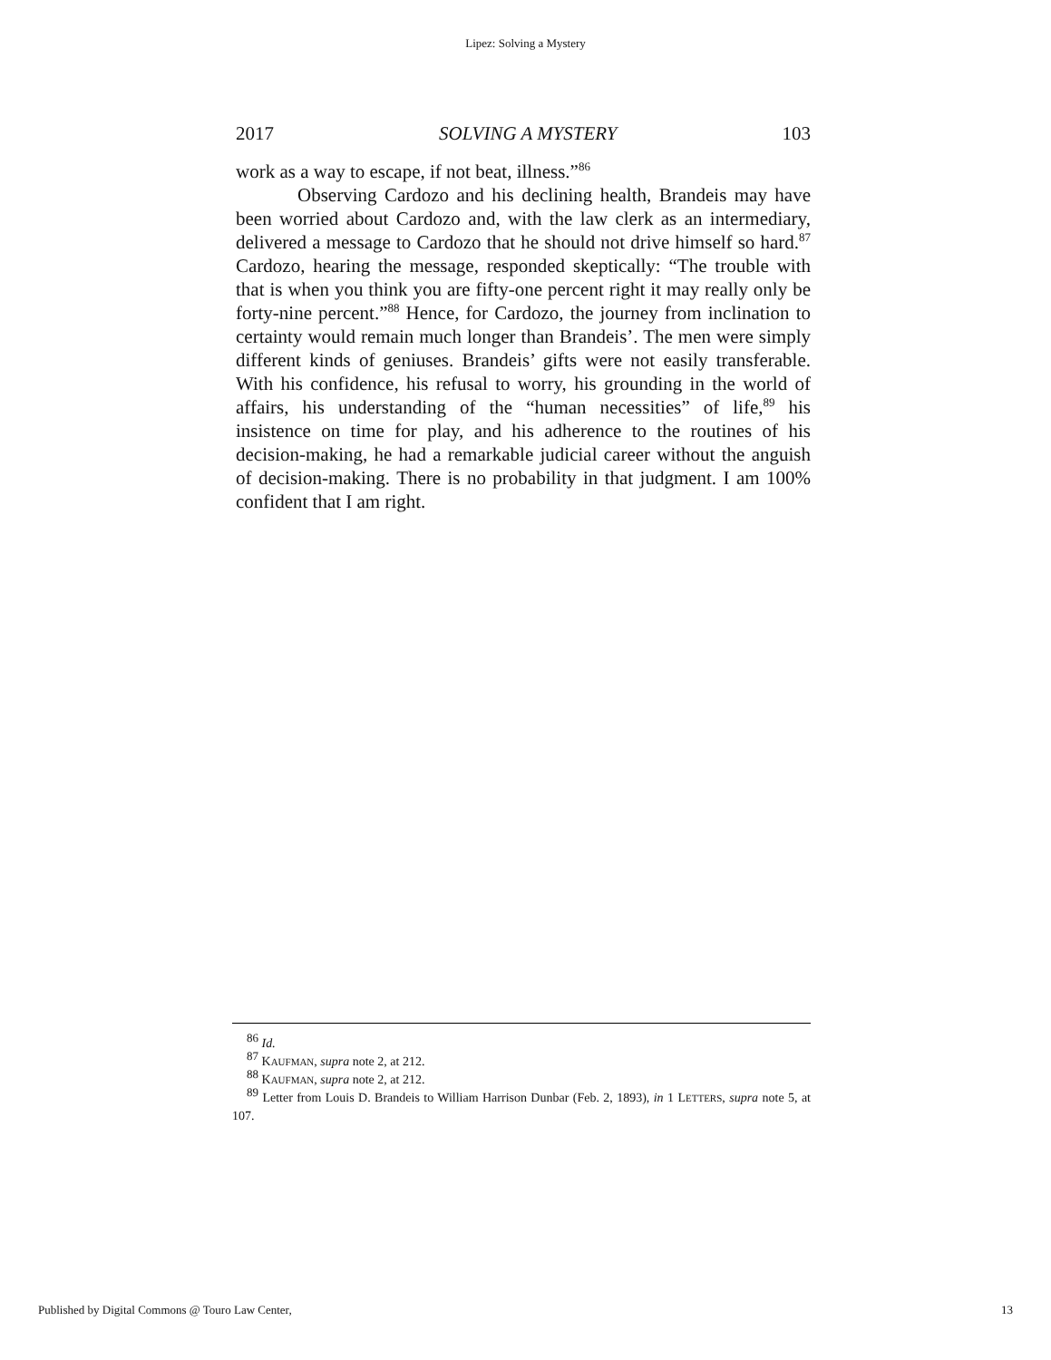Lipez: Solving a Mystery
2017 SOLVING A MYSTERY 103
work as a way to escape, if not beat, illness.”<sup>86</sup>
Observing Cardozo and his declining health, Brandeis may have been worried about Cardozo and, with the law clerk as an intermediary, delivered a message to Cardozo that he should not drive himself so hard.<sup>87</sup> Cardozo, hearing the message, responded skeptically: “The trouble with that is when you think you are fifty-one percent right it may really only be forty-nine percent.”<sup>88</sup> Hence, for Cardozo, the journey from inclination to certainty would remain much longer than Brandeis’. The men were simply different kinds of geniuses. Brandeis’ gifts were not easily transferable. With his confidence, his refusal to worry, his grounding in the world of affairs, his understanding of the “human necessities” of life,<sup>89</sup> his insistence on time for play, and his adherence to the routines of his decision-making, he had a remarkable judicial career without the anguish of decision-making. There is no probability in that judgment. I am 100% confident that I am right.
<sup>86</sup> Id.
<sup>87</sup> KAUFMAN, supra note 2, at 212.
<sup>88</sup> KAUFMAN, supra note 2, at 212.
<sup>89</sup> Letter from Louis D. Brandeis to William Harrison Dunbar (Feb. 2, 1893), in 1 LETTERS, supra note 5, at 107.
Published by Digital Commons @ Touro Law Center, 13